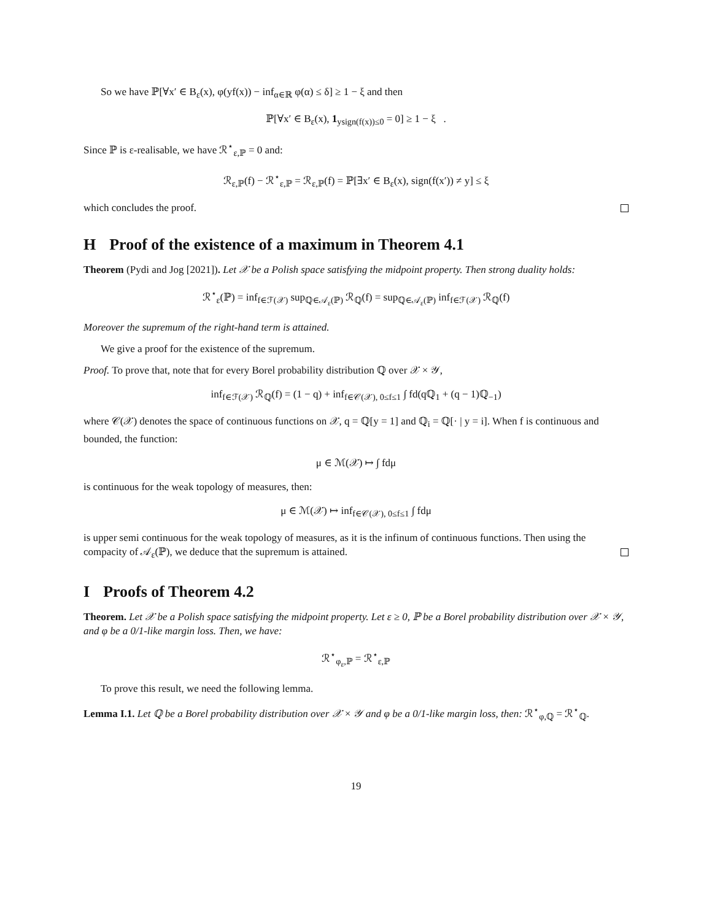So we have ℙ[∀x′ ∈ B<sub>ε</sub>(x), φ(yf(x)) − inf<sub>α∈ℝ</sub> φ(α) ≤ δ] ≥ 1 − ξ and then
ℙ[∀x′ ∈ B<sub>ε</sub>(x), 1<sub>ysign(f(x))≤0</sub> = 0] ≥ 1 − ξ .
Since ℙ is ε-realisable, we have ℛ<sup>⋆</sup><sub>ε,ℙ</sub> = 0 and:
ℛ<sub>ε,ℙ</sub>(f) − ℛ<sup>⋆</sup><sub>ε,ℙ</sub> = ℛ<sub>ε,ℙ</sub>(f) = ℙ[∃x′ ∈ B<sub>ε</sub>(x), sign(f(x′)) ≠ y] ≤ ξ
which concludes the proof.
H Proof of the existence of a maximum in Theorem 4.1
Theorem (Pydi and Jog [2021]). Let 𝒳 be a Polish space satisfying the midpoint property. Then strong duality holds:
ℛ<sup>⋆</sup><sub>ε</sub>(ℙ) = inf<sub>f∈ℱ(𝒳)</sub> sup<sub>ℚ∈𝒜<sub>ε</sub>(ℙ)</sub> ℛ<sub>ℚ</sub>(f) = sup<sub>ℚ∈𝒜<sub>ε</sub>(ℙ)</sub> inf<sub>f∈ℱ(𝒳)</sub> ℛ<sub>ℚ</sub>(f)
Moreover the supremum of the right-hand term is attained.
We give a proof for the existence of the supremum.
Proof. To prove that, note that for every Borel probability distribution ℚ over 𝒳 × 𝒴,
inf<sub>f∈ℱ(𝒳)</sub> ℛ<sub>ℚ</sub>(f) = (1 − q) + inf<sub>f∈𝒞(𝒳), 0≤f≤1</sub> ∫ fd(qℚ<sub>1</sub> + (q − 1)ℚ<sub>−1</sub>)
where 𝒞(𝒳) denotes the space of continuous functions on 𝒳, q = ℚ[y = 1] and ℚ<sub>i</sub> = ℚ[· | y = i]. When f is continuous and bounded, the function:
μ ∈ ℳ(𝒳) ↦ ∫ fdμ
is continuous for the weak topology of measures, then:
μ ∈ ℳ(𝒳) ↦ inf<sub>f∈𝒞(𝒳), 0≤f≤1</sub> ∫ fdμ
is upper semi continuous for the weak topology of measures, as it is the infinum of continuous functions. Then using the compacity of 𝒜<sub>ε</sub>(ℙ), we deduce that the supremum is attained.
I Proofs of Theorem 4.2
Theorem. Let 𝒳 be a Polish space satisfying the midpoint property. Let ε ≥ 0, ℙ be a Borel probability distribution over 𝒳 × 𝒴, and φ be a 0/1-like margin loss. Then, we have:
ℛ<sup>⋆</sup><sub>φ<sub>ε</sub>,ℙ</sub> = ℛ<sup>⋆</sup><sub>ε,ℙ</sub>
To prove this result, we need the following lemma.
Lemma I.1. Let ℚ be a Borel probability distribution over 𝒳 × 𝒴 and φ be a 0/1-like margin loss, then: ℛ<sup>⋆</sup><sub>φ,ℚ</sub> = ℛ<sup>⋆</sup><sub>ℚ</sub>.
19